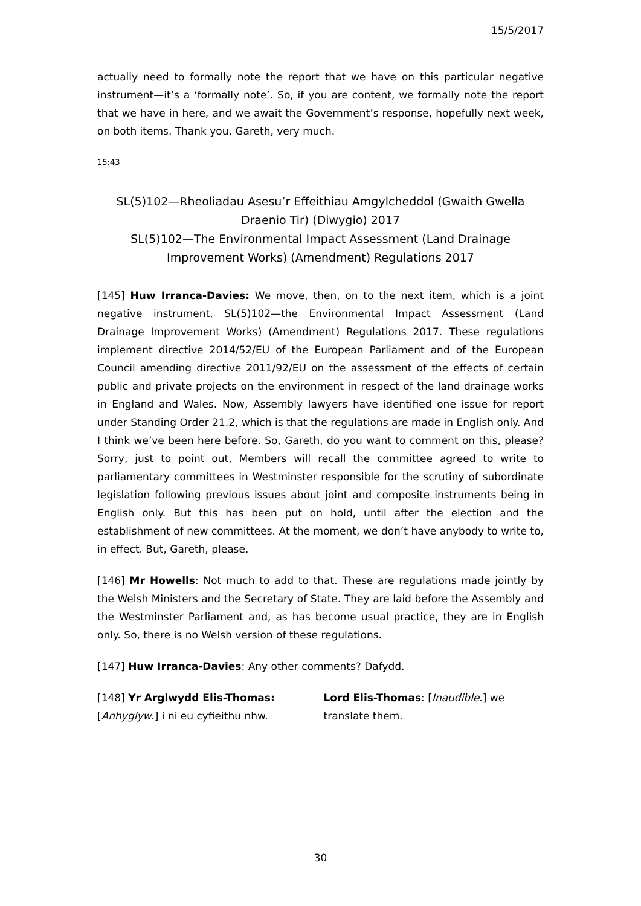15/5/2017
actually need to formally note the report that we have on this particular negative instrument—it’s a ‘formally note’. So, if you are content, we formally note the report that we have in here, and we await the Government’s response, hopefully next week, on both items. Thank you, Gareth, very much.
15:43
SL(5)102—Rheoliadau Asesu’r Effeithiau Amgylcheddol (Gwaith Gwella Draenio Tir) (Diwygio) 2017
SL(5)102—The Environmental Impact Assessment (Land Drainage Improvement Works) (Amendment) Regulations 2017
[145] Huw Irranca-Davies: We move, then, on to the next item, which is a joint negative instrument, SL(5)102—the Environmental Impact Assessment (Land Drainage Improvement Works) (Amendment) Regulations 2017. These regulations implement directive 2014/52/EU of the European Parliament and of the European Council amending directive 2011/92/EU on the assessment of the effects of certain public and private projects on the environment in respect of the land drainage works in England and Wales. Now, Assembly lawyers have identified one issue for report under Standing Order 21.2, which is that the regulations are made in English only. And I think we’ve been here before. So, Gareth, do you want to comment on this, please? Sorry, just to point out, Members will recall the committee agreed to write to parliamentary committees in Westminster responsible for the scrutiny of subordinate legislation following previous issues about joint and composite instruments being in English only. But this has been put on hold, until after the election and the establishment of new committees. At the moment, we don’t have anybody to write to, in effect. But, Gareth, please.
[146] Mr Howells: Not much to add to that. These are regulations made jointly by the Welsh Ministers and the Secretary of State. They are laid before the Assembly and the Westminster Parliament and, as has become usual practice, they are in English only. So, there is no Welsh version of these regulations.
[147] Huw Irranca-Davies: Any other comments? Dafydd.
[148] Yr Arglwydd Elis-Thomas: [Anhyglyw.] i ni eu cyfieithu nhw.
Lord Elis-Thomas: [Inaudible.] we translate them.
30